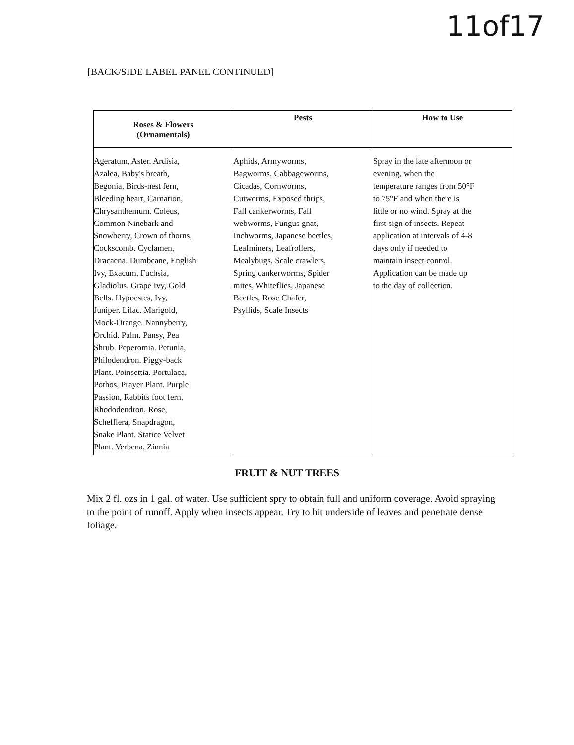11of17
[BACK/SIDE LABEL PANEL CONTINUED]
| Roses & Flowers (Ornamentals) | Pests | How to Use |
| --- | --- | --- |
| Ageratum, Aster. Ardisia, Azalea, Baby's breath, Begonia. Birds-nest fern, Bleeding heart, Carnation, Chrysanthemum. Coleus, Common Ninebark and Snowberry, Crown of thorns, Cockscomb. Cyclamen, Dracaena. Dumbcane, English Ivy, Exacum, Fuchsia, Gladiolus. Grape Ivy, Gold Bells. Hypoestes, Ivy, Juniper. Lilac. Marigold, Mock-Orange. Nannyberry, Orchid. Palm. Pansy, Pea Shrub. Peperomia. Petunia, Philodendron. Piggy-back Plant. Poinsettia. Portulaca, Pothos, Prayer Plant. Purple Passion, Rabbits foot fern, Rhododendron, Rose, Schefflera, Snapdragon, Snake Plant. Statice Velvet Plant. Verbena, Zinnia | Aphids, Armyworms, Bagworms, Cabbageworms, Cicadas, Cornworms, Cutworms, Exposed thrips, Fall cankerworms, Fall webworms, Fungus gnat, Inchworms, Japanese beetles, Leafminers, Leafrollers, Mealybugs, Scale crawlers, Spring cankerworms, Spider mites, Whiteflies, Japanese Beetles, Rose Chafer, Psyllids, Scale Insects | Spray in the late afternoon or evening, when the temperature ranges from 50°F to 75°F and when there is little or no wind. Spray at the first sign of insects. Repeat application at intervals of 4-8 days only if needed to maintain insect control. Application can be made up to the day of collection. |
FRUIT & NUT TREES
Mix 2 fl. ozs in 1 gal. of water. Use sufficient spry to obtain full and uniform coverage. Avoid spraying to the point of runoff. Apply when insects appear. Try to hit underside of leaves and penetrate dense foliage.